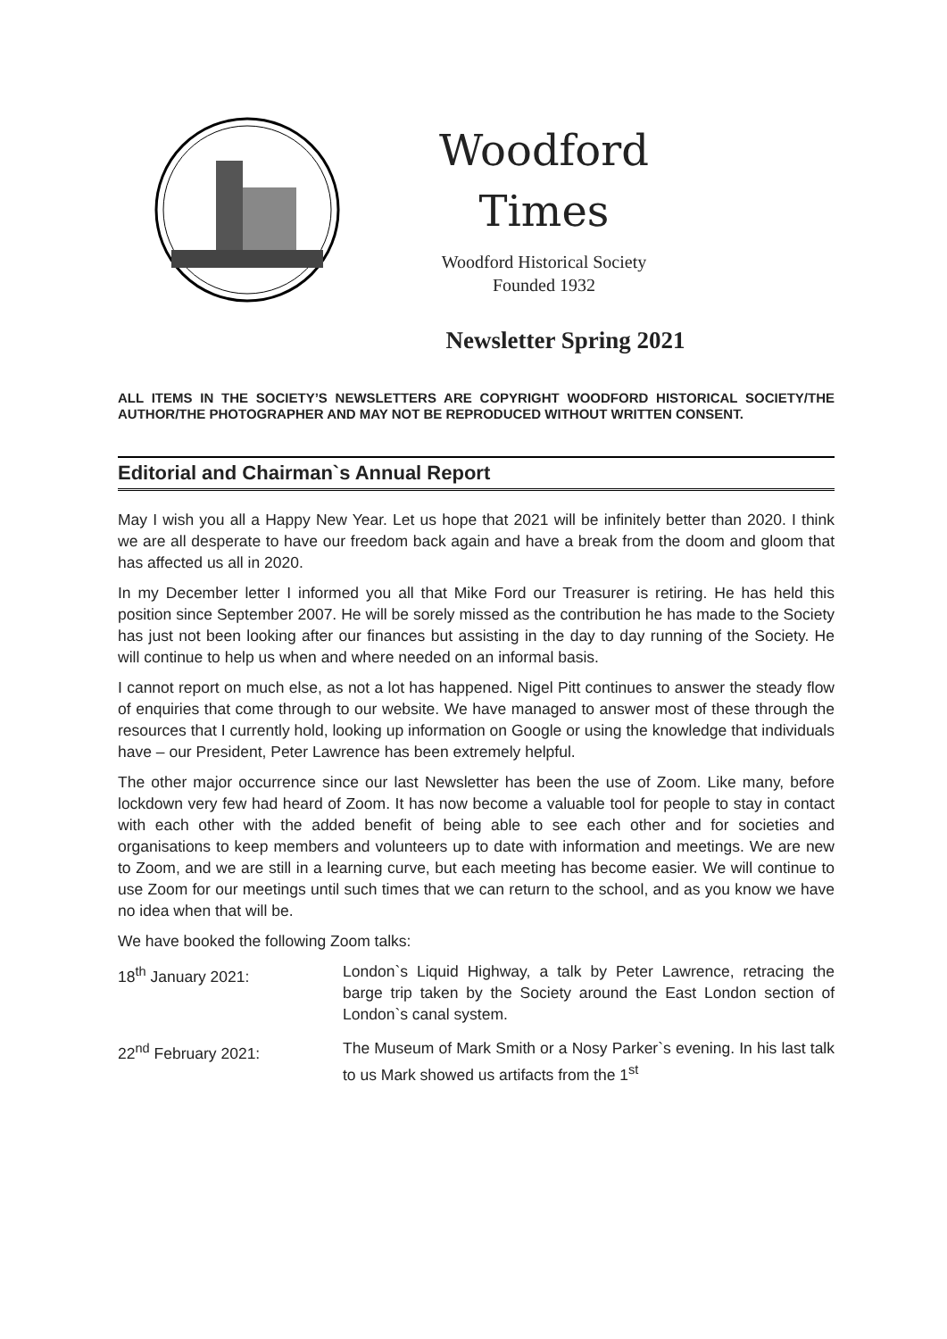Woodford
Times
Woodford Historical Society
Founded 1932
Newsletter Spring 2021
ALL ITEMS IN THE SOCIETY’S NEWSLETTERS ARE COPYRIGHT WOODFORD HISTORICAL SOCIETY/THE AUTHOR/THE PHOTOGRAPHER AND MAY NOT BE REPRODUCED WITHOUT WRITTEN CONSENT.
Editorial and Chairman`s Annual Report
May I wish you all a Happy New Year. Let us hope that 2021 will be infinitely better than 2020. I think we are all desperate to have our freedom back again and have a break from the doom and gloom that has affected us all in 2020.
In my December letter I informed you all that Mike Ford our Treasurer is retiring. He has held this position since September 2007. He will be sorely missed as the contribution he has made to the Society has just not been looking after our finances but assisting in the day to day running of the Society. He will continue to help us when and where needed on an informal basis.
I cannot report on much else, as not a lot has happened. Nigel Pitt continues to answer the steady flow of enquiries that come through to our website. We have managed to answer most of these through the resources that I currently hold, looking up information on Google or using the knowledge that individuals have – our President, Peter Lawrence has been extremely helpful.
The other major occurrence since our last Newsletter has been the use of Zoom. Like many, before lockdown very few had heard of Zoom. It has now become a valuable tool for people to stay in contact with each other with the added benefit of being able to see each other and for societies and organisations to keep members and volunteers up to date with information and meetings. We are new to Zoom, and we are still in a learning curve, but each meeting has become easier. We will continue to use Zoom for our meetings until such times that we can return to the school, and as you know we have no idea when that will be.
We have booked the following Zoom talks:
18<sup>th</sup> January 2021: London`s Liquid Highway, a talk by Peter Lawrence, retracing the barge trip taken by the Society around the East London section of London`s canal system.
22<sup>nd</sup> February 2021: The Museum of Mark Smith or a Nosy Parker`s evening. In his last talk to us Mark showed us artifacts from the 1<sup>st</sup>